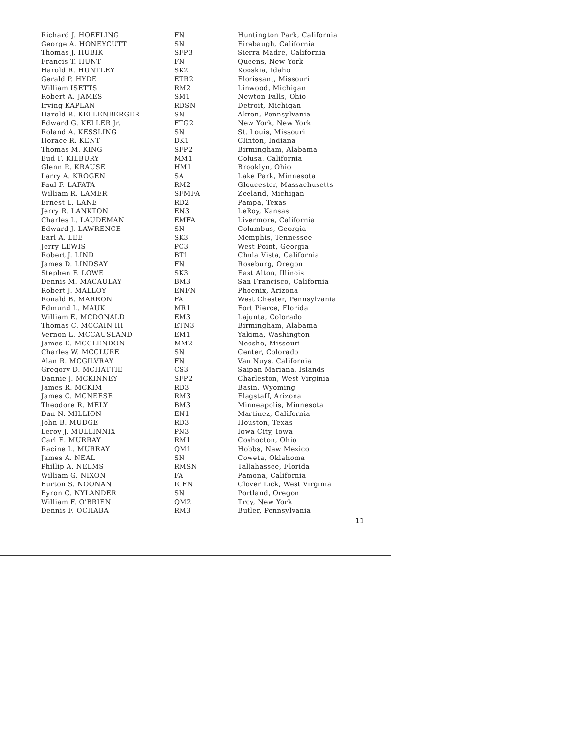| Richard J. HOEFLING | FN | Huntington Park, California |
| George A. HONEYCUTT | SN | Firebaugh, California |
| Thomas J. HUBIK | SFP3 | Sierra Madre, California |
| Francis T. HUNT | FN | Queens, New York |
| Harold R. HUNTLEY | SK2 | Kooskia, Idaho |
| Gerald P. HYDE | ETR2 | Florissant, Missouri |
| William ISETTS | RM2 | Linwood, Michigan |
| Robert A. JAMES | SM1 | Newton Falls, Ohio |
| Irving KAPLAN | RDSN | Detroit, Michigan |
| Harold R. KELLENBERGER | SN | Akron, Pennsylvania |
| Edward G. KELLER Jr. | FTG2 | New York, New York |
| Roland A. KESSLING | SN | St. Louis, Missouri |
| Horace R. KENT | DK1 | Clinton, Indiana |
| Thomas M. KING | SFP2 | Birmingham, Alabama |
| Bud F. KILBURY | MM1 | Colusa, California |
| Glenn R. KRAUSE | HM1 | Brooklyn, Ohio |
| Larry A. KROGEN | SA | Lake Park, Minnesota |
| Paul F. LAFATA | RM2 | Gloucester, Massachusetts |
| William R. LAMER | SFMFA | Zeeland, Michigan |
| Ernest L. LANE | RD2 | Pampa, Texas |
| Jerry R. LANKTON | EN3 | LeRoy, Kansas |
| Charles L. LAUDEMAN | EMFA | Livermore, California |
| Edward J. LAWRENCE | SN | Columbus, Georgia |
| Earl A. LEE | SK3 | Memphis, Tennessee |
| Jerry LEWIS | PC3 | West Point, Georgia |
| Robert J. LIND | BT1 | Chula Vista, California |
| James D. LINDSAY | FN | Roseburg, Oregon |
| Stephen F. LOWE | SK3 | East Alton, Illinois |
| Dennis M. MACAULAY | BM3 | San Francisco, California |
| Robert J. MALLOY | ENFN | Phoenix, Arizona |
| Ronald B. MARRON | FA | West Chester, Pennsylvania |
| Edmund L. MAUK | MR1 | Fort Pierce, Florida |
| William E. MCDONALD | EM3 | Lajunta, Colorado |
| Thomas C. MCCAIN III | ETN3 | Birmingham, Alabama |
| Vernon L. MCCAUSLAND | EM1 | Yakima, Washington |
| James E. MCCLENDON | MM2 | Neosho, Missouri |
| Charles W. MCCLURE | SN | Center, Colorado |
| Alan R. MCGILVRAY | FN | Van Nuys, California |
| Gregory D. MCHATTIE | CS3 | Saipan Mariana, Islands |
| Dannie J. MCKINNEY | SFP2 | Charleston, West Virginia |
| James R. MCKIM | RD3 | Basin, Wyoming |
| James C. MCNEESE | RM3 | Flagstaff, Arizona |
| Theodore R. MELY | BM3 | Minneapolis, Minnesota |
| Dan N. MILLION | EN1 | Martinez, California |
| John B. MUDGE | RD3 | Houston, Texas |
| Leroy J. MULLINNIX | PN3 | Iowa City, Iowa |
| Carl E. MURRAY | RM1 | Coshocton, Ohio |
| Racine L. MURRAY | QM1 | Hobbs, New Mexico |
| James A. NEAL | SN | Coweta, Oklahoma |
| Phillip A. NELMS | RMSN | Tallahassee, Florida |
| William G. NIXON | FA | Pamona, California |
| Burton S. NOONAN | ICFN | Clover Lick, West Virginia |
| Byron C. NYLANDER | SN | Portland, Oregon |
| William F. O'BRIEN | QM2 | Troy, New York |
| Dennis F. OCHABA | RM3 | Butler, Pennsylvania |
11